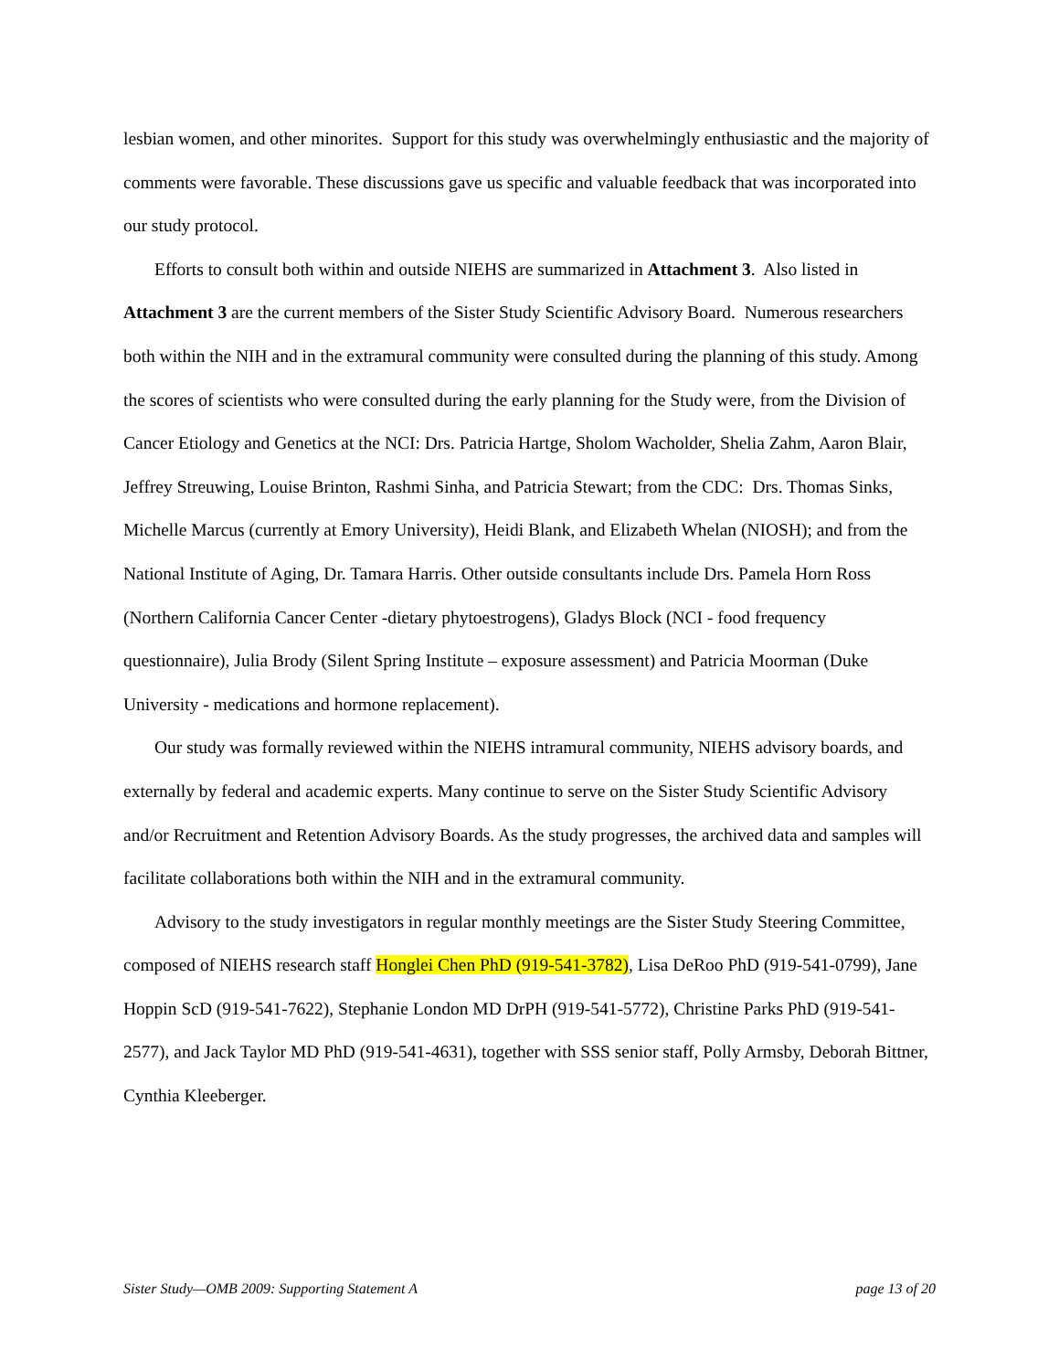lesbian women, and other minorites. Support for this study was overwhelmingly enthusiastic and the majority of comments were favorable. These discussions gave us specific and valuable feedback that was incorporated into our study protocol.
Efforts to consult both within and outside NIEHS are summarized in Attachment 3. Also listed in Attachment 3 are the current members of the Sister Study Scientific Advisory Board. Numerous researchers both within the NIH and in the extramural community were consulted during the planning of this study. Among the scores of scientists who were consulted during the early planning for the Study were, from the Division of Cancer Etiology and Genetics at the NCI: Drs. Patricia Hartge, Sholom Wacholder, Shelia Zahm, Aaron Blair, Jeffrey Streuwing, Louise Brinton, Rashmi Sinha, and Patricia Stewart; from the CDC: Drs. Thomas Sinks, Michelle Marcus (currently at Emory University), Heidi Blank, and Elizabeth Whelan (NIOSH); and from the National Institute of Aging, Dr. Tamara Harris. Other outside consultants include Drs. Pamela Horn Ross (Northern California Cancer Center -dietary phytoestrogens), Gladys Block (NCI - food frequency questionnaire), Julia Brody (Silent Spring Institute – exposure assessment) and Patricia Moorman (Duke University - medications and hormone replacement).
Our study was formally reviewed within the NIEHS intramural community, NIEHS advisory boards, and externally by federal and academic experts. Many continue to serve on the Sister Study Scientific Advisory and/or Recruitment and Retention Advisory Boards. As the study progresses, the archived data and samples will facilitate collaborations both within the NIH and in the extramural community.
Advisory to the study investigators in regular monthly meetings are the Sister Study Steering Committee, composed of NIEHS research staff Honglei Chen PhD (919-541-3782), Lisa DeRoo PhD (919-541-0799), Jane Hoppin ScD (919-541-7622), Stephanie London MD DrPH (919-541-5772), Christine Parks PhD (919-541-2577), and Jack Taylor MD PhD (919-541-4631), together with SSS senior staff, Polly Armsby, Deborah Bittner, Cynthia Kleeberger.
Sister Study—OMB 2009: Supporting Statement A page 13 of 20